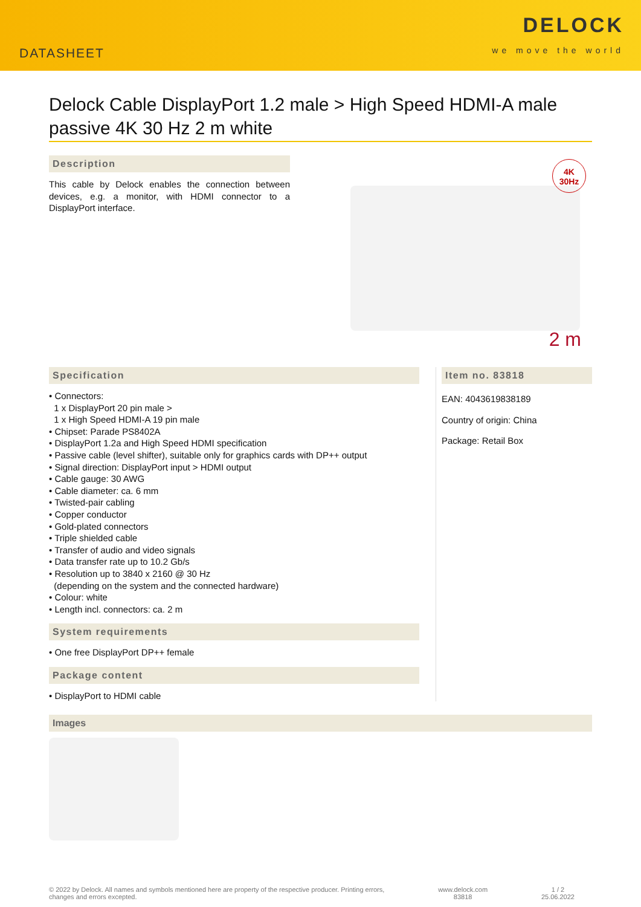DATASHEET
DELOCK
we move the world
Delock Cable DisplayPort 1.2 male > High Speed HDMI-A male passive 4K 30 Hz 2 m white
Description
This cable by Delock enables the connection between devices, e.g. a monitor, with HDMI connector to a DisplayPort interface.
4K
30Hz
2 m
Specification
• Connectors:
1 x DisplayPort 20 pin male >
1 x High Speed HDMI-A 19 pin male
• Chipset: Parade PS8402A
• DisplayPort 1.2a and High Speed HDMI specification
• Passive cable (level shifter), suitable only for graphics cards with DP++ output
• Signal direction: DisplayPort input > HDMI output
• Cable gauge: 30 AWG
• Cable diameter: ca. 6 mm
• Twisted-pair cabling
• Copper conductor
• Gold-plated connectors
• Triple shielded cable
• Transfer of audio and video signals
• Data transfer rate up to 10.2 Gb/s
• Resolution up to 3840 x 2160 @ 30 Hz
(depending on the system and the connected hardware)
• Colour: white
• Length incl. connectors: ca. 2 m
System requirements
• One free DisplayPort DP++ female
Package content
• DisplayPort to HDMI cable
Item no. 83818
EAN: 4043619838189
Country of origin: China
Package: Retail Box
Images
© 2022 by Delock. All names and symbols mentioned here are property of the respective producer. Printing errors,
changes and errors excepted.
www.delock.com
83818
1 / 2
25.06.2022